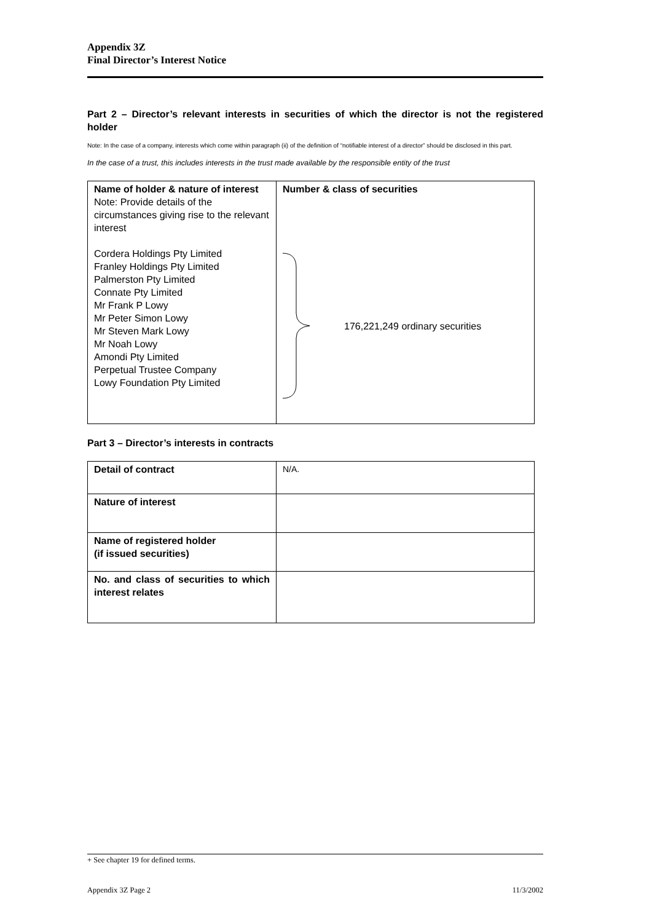Appendix 3Z
Final Director’s Interest Notice
Part 2 – Director’s relevant interests in securities of which the director is not the registered holder
Note: In the case of a company, interests which come within paragraph (ii) of the definition of “notifiable interest of a director” should be disclosed in this part.
In the case of a trust, this includes interests in the trust made available by the responsible entity of the trust
| Name of holder & nature of interest Note: Provide details of the circumstances giving rise to the relevant interest Cordera Holdings Pty Limited Franley Holdings Pty Limited Palmerston Pty Limited Connate Pty Limited Mr Frank P Lowy Mr Peter Simon Lowy Mr Steven Mark Lowy Mr Noah Lowy Amondi Pty Limited Perpetual Trustee Company Lowy Foundation Pty Limited | Number & class of securities 176,221,249 ordinary securities |
Part 3 – Director’s interests in contracts
| Detail of contract | N/A. |
| Nature of interest | |
| Name of registered holder (if issued securities) | |
| No. and class of securities to which interest relates | |
+ See chapter 19 for defined terms.
Appendix 3Z Page 2 11/3/2002